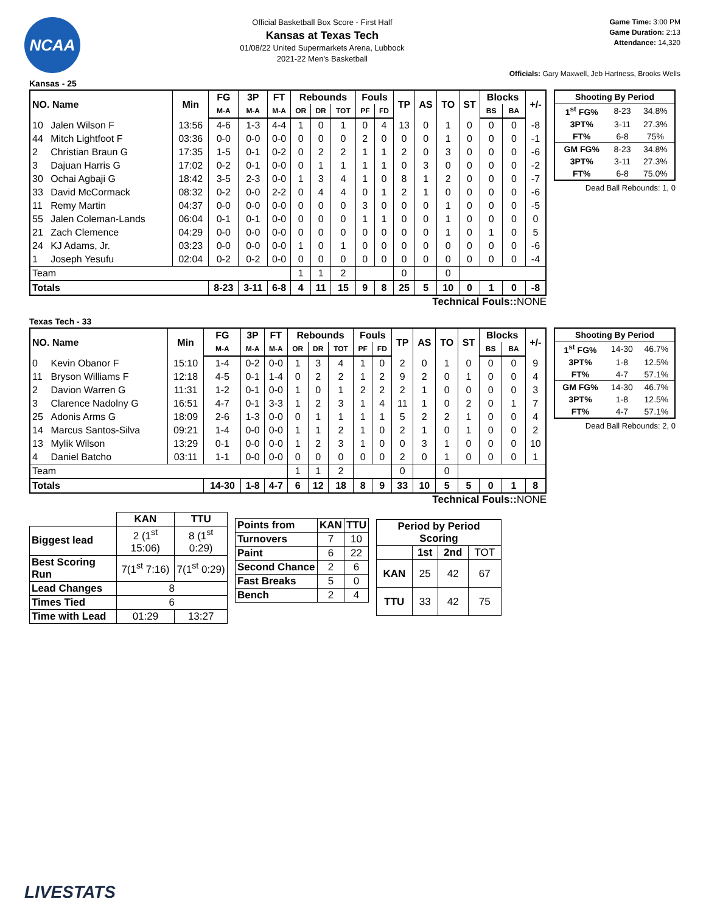NCAA
Official Basketball Box Score - First Half
Kansas at Texas Tech
01/08/22 United Supermarkets Arena, Lubbock
2021-22 Men's Basketball
Game Time: 3:00 PM
Game Duration: 2:13
Attendance: 14,320
Officials: Gary Maxwell, Jeb Hartness, Brooks Wells
Kansas - 25
| NO. Name | | Min | FG | 3P | FT | Rebounds | | | Fouls | | TP | AS | TO | ST | Blocks | | +/- |
| --- | --- | --- | --- | --- | --- | --- | --- | --- | --- | --- | --- | --- | --- | --- | --- | --- | --- |
| | | | M-A | M-A | M-A | OR | DR | TOT | PF | FD | | | | | BS | BA | |
| 10 | Jalen Wilson F | 13:56 | 4-6 | 1-3 | 4-4 | 1 | 0 | 1 | 0 | 4 | 13 | 0 | 1 | 0 | 0 | 0 | -8 |
| 44 | Mitch Lightfoot F | 03:36 | 0-0 | 0-0 | 0-0 | 0 | 0 | 0 | 2 | 0 | 0 | 0 | 1 | 0 | 0 | 0 | -1 |
| 2 | Christian Braun G | 17:35 | 1-5 | 0-1 | 0-2 | 0 | 2 | 2 | 1 | 1 | 2 | 0 | 3 | 0 | 0 | 0 | -6 |
| 3 | Dajuan Harris G | 17:02 | 0-2 | 0-1 | 0-0 | 0 | 1 | 1 | 1 | 1 | 0 | 3 | 0 | 0 | 0 | 0 | -2 |
| 30 | Ochai Agbaji G | 18:42 | 3-5 | 2-3 | 0-0 | 1 | 3 | 4 | 1 | 0 | 8 | 1 | 2 | 0 | 0 | 0 | -7 |
| 33 | David McCormack | 08:32 | 0-2 | 0-0 | 2-2 | 0 | 4 | 4 | 0 | 1 | 2 | 1 | 0 | 0 | 0 | 0 | -6 |
| 11 | Remy Martin | 04:37 | 0-0 | 0-0 | 0-0 | 0 | 0 | 0 | 3 | 0 | 0 | 0 | 1 | 0 | 0 | 0 | -5 |
| 55 | Jalen Coleman-Lands | 06:04 | 0-1 | 0-1 | 0-0 | 0 | 0 | 0 | 1 | 1 | 0 | 0 | 1 | 0 | 0 | 0 | 0 |
| 21 | Zach Clemence | 04:29 | 0-0 | 0-0 | 0-0 | 0 | 0 | 0 | 0 | 0 | 0 | 0 | 1 | 0 | 1 | 0 | 5 |
| 24 | KJ Adams, Jr. | 03:23 | 0-0 | 0-0 | 0-0 | 1 | 0 | 1 | 0 | 0 | 0 | 0 | 0 | 0 | 0 | 0 | -6 |
| 1 | Joseph Yesufu | 02:04 | 0-2 | 0-2 | 0-0 | 0 | 0 | 0 | 0 | 0 | 0 | 0 | 0 | 0 | 0 | 0 | -4 |
| Team | | | | | | 1 | 1 | 2 | | | 0 | | 0 | | | | |
| Totals | | | 8-23 | 3-11 | 6-8 | 4 | 11 | 15 | 9 | 8 | 25 | 5 | 10 | 0 | 1 | 0 | -8 |
| Shooting By Period | | |
| --- | --- | --- |
| 1<sup>st</sup> FG% | 8-23 | 34.8% |
| 3PT% | 3-11 | 27.3% |
| FT% | 6-8 | 75% |
| GM FG% | 8-23 | 34.8% |
| 3PT% | 3-11 | 27.3% |
| FT% | 6-8 | 75.0% |
Dead Ball Rebounds: 1, 0
Technical Fouls:: NONE
Texas Tech - 33
| NO. Name | | Min | FG | 3P | FT | Rebounds | | | Fouls | | TP | AS | TO | ST | Blocks | | +/- |
| --- | --- | --- | --- | --- | --- | --- | --- | --- | --- | --- | --- | --- | --- | --- | --- | --- | --- |
| | | | M-A | M-A | M-A | OR | DR | TOT | PF | FD | | | | | BS | BA | |
| 0 | Kevin Obanor F | 15:10 | 1-4 | 0-2 | 0-0 | 1 | 3 | 4 | 1 | 0 | 2 | 0 | 1 | 0 | 0 | 0 | 9 |
| 11 | Bryson Williams F | 12:18 | 4-5 | 0-1 | 1-4 | 0 | 2 | 2 | 1 | 2 | 9 | 2 | 0 | 1 | 0 | 0 | 4 |
| 2 | Davion Warren G | 11:31 | 1-2 | 0-1 | 0-0 | 1 | 0 | 1 | 2 | 2 | 2 | 1 | 0 | 0 | 0 | 0 | 3 |
| 3 | Clarence Nadolny G | 16:51 | 4-7 | 0-1 | 3-3 | 1 | 2 | 3 | 1 | 4 | 11 | 1 | 0 | 2 | 0 | 1 | 7 |
| 25 | Adonis Arms G | 18:09 | 2-6 | 1-3 | 0-0 | 0 | 1 | 1 | 1 | 1 | 5 | 2 | 2 | 1 | 0 | 0 | 4 |
| 14 | Marcus Santos-Silva | 09:21 | 1-4 | 0-0 | 0-0 | 1 | 1 | 2 | 1 | 0 | 2 | 1 | 0 | 1 | 0 | 0 | 2 |
| 13 | Mylik Wilson | 13:29 | 0-1 | 0-0 | 0-0 | 1 | 2 | 3 | 1 | 0 | 0 | 3 | 1 | 0 | 0 | 0 | 10 |
| 4 | Daniel Batcho | 03:11 | 1-1 | 0-0 | 0-0 | 0 | 0 | 0 | 0 | 0 | 2 | 0 | 1 | 0 | 0 | 0 | 1 |
| Team | | | | | | 1 | 1 | 2 | | | 0 | | 0 | | | | |
| Totals | | | 14-30 | 1-8 | 4-7 | 6 | 12 | 18 | 8 | 9 | 33 | 10 | 5 | 5 | 0 | 1 | 8 |
| Shooting By Period | | |
| --- | --- | --- |
| 1<sup>st</sup> FG% | 14-30 | 46.7% |
| 3PT% | 1-8 | 12.5% |
| FT% | 4-7 | 57.1% |
| GM FG% | 14-30 | 46.7% |
| 3PT% | 1-8 | 12.5% |
| FT% | 4-7 | 57.1% |
Dead Ball Rebounds: 2, 0
Technical Fouls:: NONE
| | KAN | TTU |
| --- | --- | --- |
| Biggest lead | 2 (1<sup>st</sup> 15:06) | 8 (1<sup>st</sup> 0:29) |
| Best Scoring Run | 7(1<sup>st</sup> 7:16) | 7(1<sup>st</sup> 0:29) |
| Lead Changes | 8 | |
| Times Tied | 6 | |
| Time with Lead | 01:29 | 13:27 |
| Points from | KAN | TTU |
| --- | --- | --- |
| Turnovers | 7 | 10 |
| Paint | 6 | 22 |
| Second Chance | 2 | 6 |
| Fast Breaks | 5 | 0 |
| Bench | 2 | 4 |
| Period by Period Scoring | | | |
| --- | --- | --- | --- |
| | 1st | 2nd | TOT |
| KAN | 25 | 42 | 67 |
| TTU | 33 | 42 | 75 |
LIVESTATS